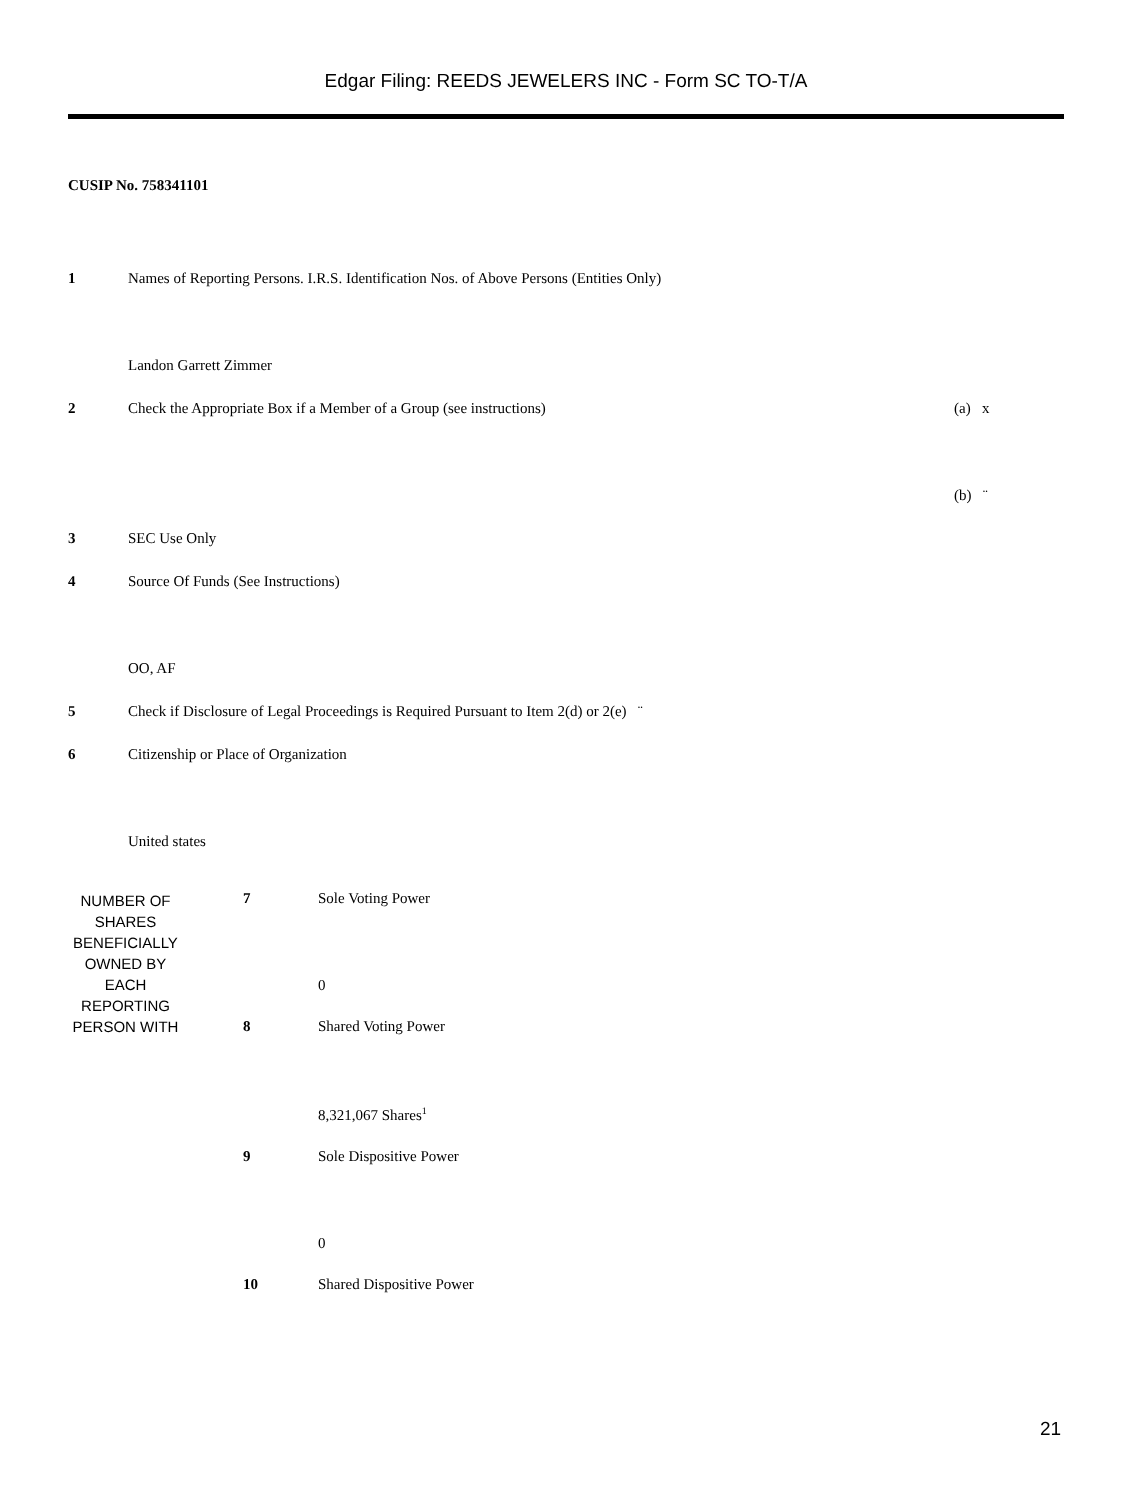Edgar Filing: REEDS JEWELERS INC - Form SC TO-T/A
CUSIP No. 758341101
1 Names of Reporting Persons. I.R.S. Identification Nos. of Above Persons (Entities Only)
Landon Garrett Zimmer
2 Check the Appropriate Box if a Member of a Group (see instructions)
(a) x
(b) ¨
3 SEC Use Only
4 Source Of Funds (See Instructions)
OO, AF
5 Check if Disclosure of Legal Proceedings is Required Pursuant to Item 2(d) or 2(e) ¨
6 Citizenship or Place of Organization
United states
| NUMBER OF SHARES BENEFICIALLY OWNED BY EACH REPORTING PERSON WITH | 7 | Sole Voting Power |
| | | 0 |
| | 8 | Shared Voting Power |
| | | 8,321,067 Shares<sup>1</sup> |
| | 9 | Sole Dispositive Power |
| | | 0 |
| | 10 | Shared Dispositive Power |
21